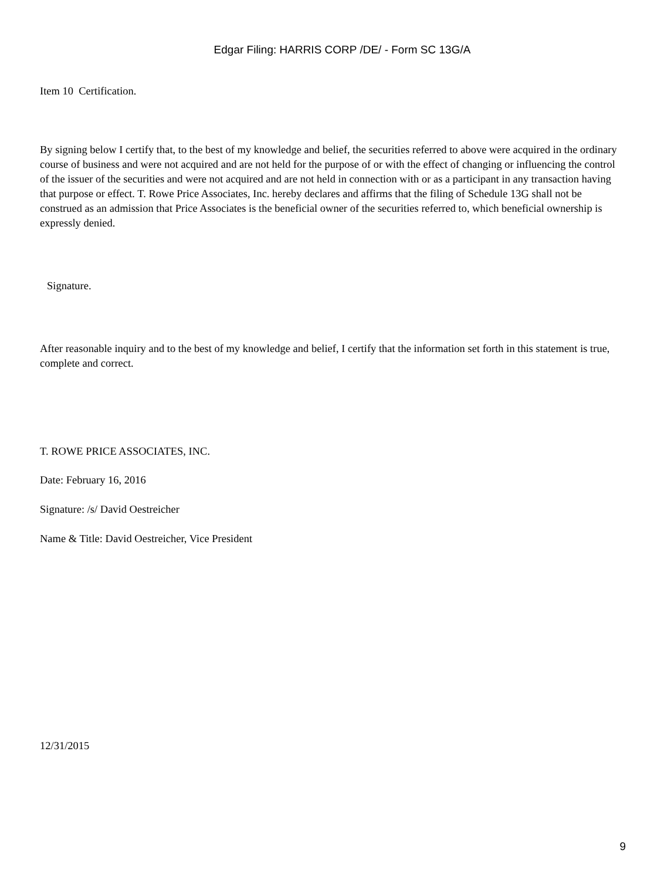Edgar Filing: HARRIS CORP /DE/ - Form SC 13G/A
Item 10 Certification.
By signing below I certify that, to the best of my knowledge and belief, the securities referred to above were acquired in the ordinary course of business and were not acquired and are not held for the purpose of or with the effect of changing or influencing the control of the issuer of the securities and were not acquired and are not held in connection with or as a participant in any transaction having that purpose or effect. T. Rowe Price Associates, Inc. hereby declares and affirms that the filing of Schedule 13G shall not be construed as an admission that Price Associates is the beneficial owner of the securities referred to, which beneficial ownership is expressly denied.
Signature.
After reasonable inquiry and to the best of my knowledge and belief, I certify that the information set forth in this statement is true, complete and correct.
T. ROWE PRICE ASSOCIATES, INC.
Date: February 16, 2016
Signature: /s/ David Oestreicher
Name & Title: David Oestreicher, Vice President
12/31/2015
9